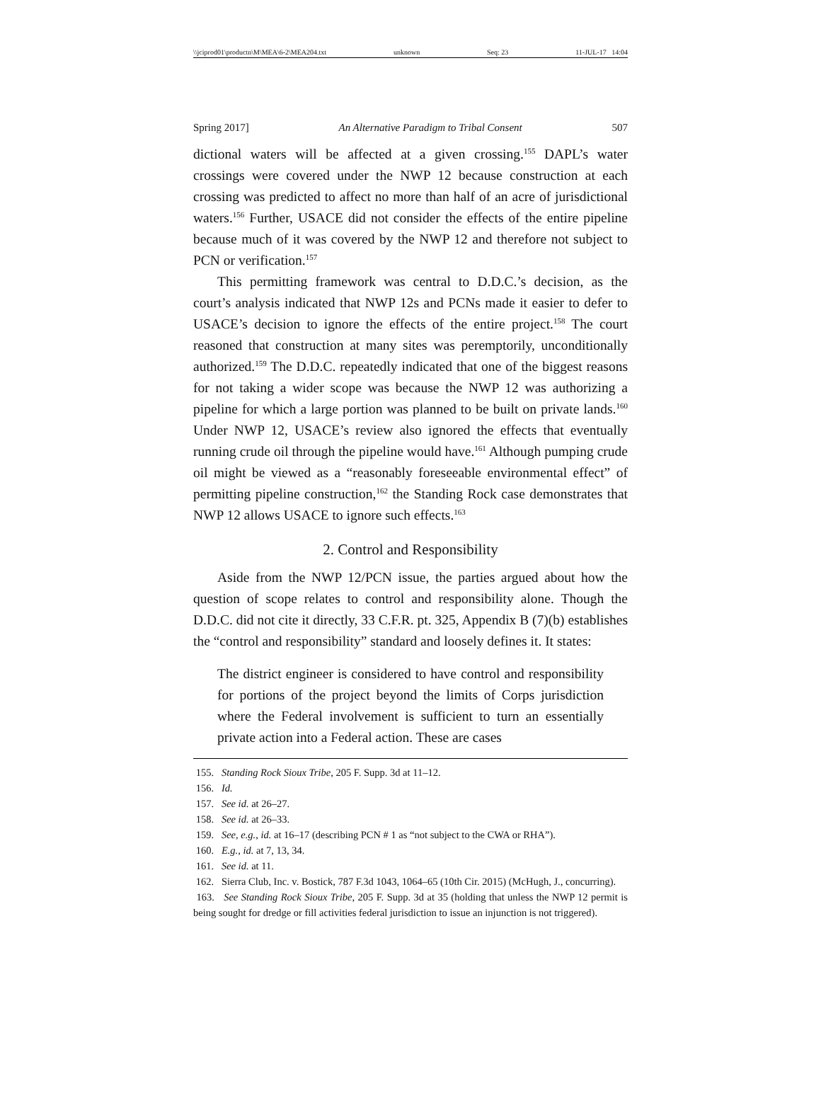\\jciprod01\productn\M\MEA\6-2\MEA204.txt unknown Seq: 23 11-JUL-17 14:04
Spring 2017] An Alternative Paradigm to Tribal Consent 507
dictional waters will be affected at a given crossing.<sup>155</sup> DAPL’s water crossings were covered under the NWP 12 because construction at each crossing was predicted to affect no more than half of an acre of jurisdictional waters.<sup>156</sup> Further, USACE did not consider the effects of the entire pipeline because much of it was covered by the NWP 12 and therefore not subject to PCN or verification.<sup>157</sup>
This permitting framework was central to D.D.C.’s decision, as the court’s analysis indicated that NWP 12s and PCNs made it easier to defer to USACE’s decision to ignore the effects of the entire project.<sup>158</sup> The court reasoned that construction at many sites was peremptorily, unconditionally authorized.<sup>159</sup> The D.D.C. repeatedly indicated that one of the biggest reasons for not taking a wider scope was because the NWP 12 was authorizing a pipeline for which a large portion was planned to be built on private lands.<sup>160</sup> Under NWP 12, USACE’s review also ignored the effects that eventually running crude oil through the pipeline would have.<sup>161</sup> Although pumping crude oil might be viewed as a “reasonably foreseeable environmental effect” of permitting pipeline construction,<sup>162</sup> the Standing Rock case demonstrates that NWP 12 allows USACE to ignore such effects.<sup>163</sup>
2. Control and Responsibility
Aside from the NWP 12/PCN issue, the parties argued about how the question of scope relates to control and responsibility alone. Though the D.D.C. did not cite it directly, 33 C.F.R. pt. 325, Appendix B (7)(b) establishes the “control and responsibility” standard and loosely defines it. It states:
The district engineer is considered to have control and responsibility for portions of the project beyond the limits of Corps jurisdiction where the Federal involvement is sufficient to turn an essentially private action into a Federal action. These are cases
155. Standing Rock Sioux Tribe, 205 F. Supp. 3d at 11–12.
156. Id.
157. See id. at 26–27.
158. See id. at 26–33.
159. See, e.g., id. at 16–17 (describing PCN # 1 as “not subject to the CWA or RHA”).
160. E.g., id. at 7, 13, 34.
161. See id. at 11.
162. Sierra Club, Inc. v. Bostick, 787 F.3d 1043, 1064–65 (10th Cir. 2015) (McHugh, J., concurring).
163. See Standing Rock Sioux Tribe, 205 F. Supp. 3d at 35 (holding that unless the NWP 12 permit is being sought for dredge or fill activities federal jurisdiction to issue an injunction is not triggered).